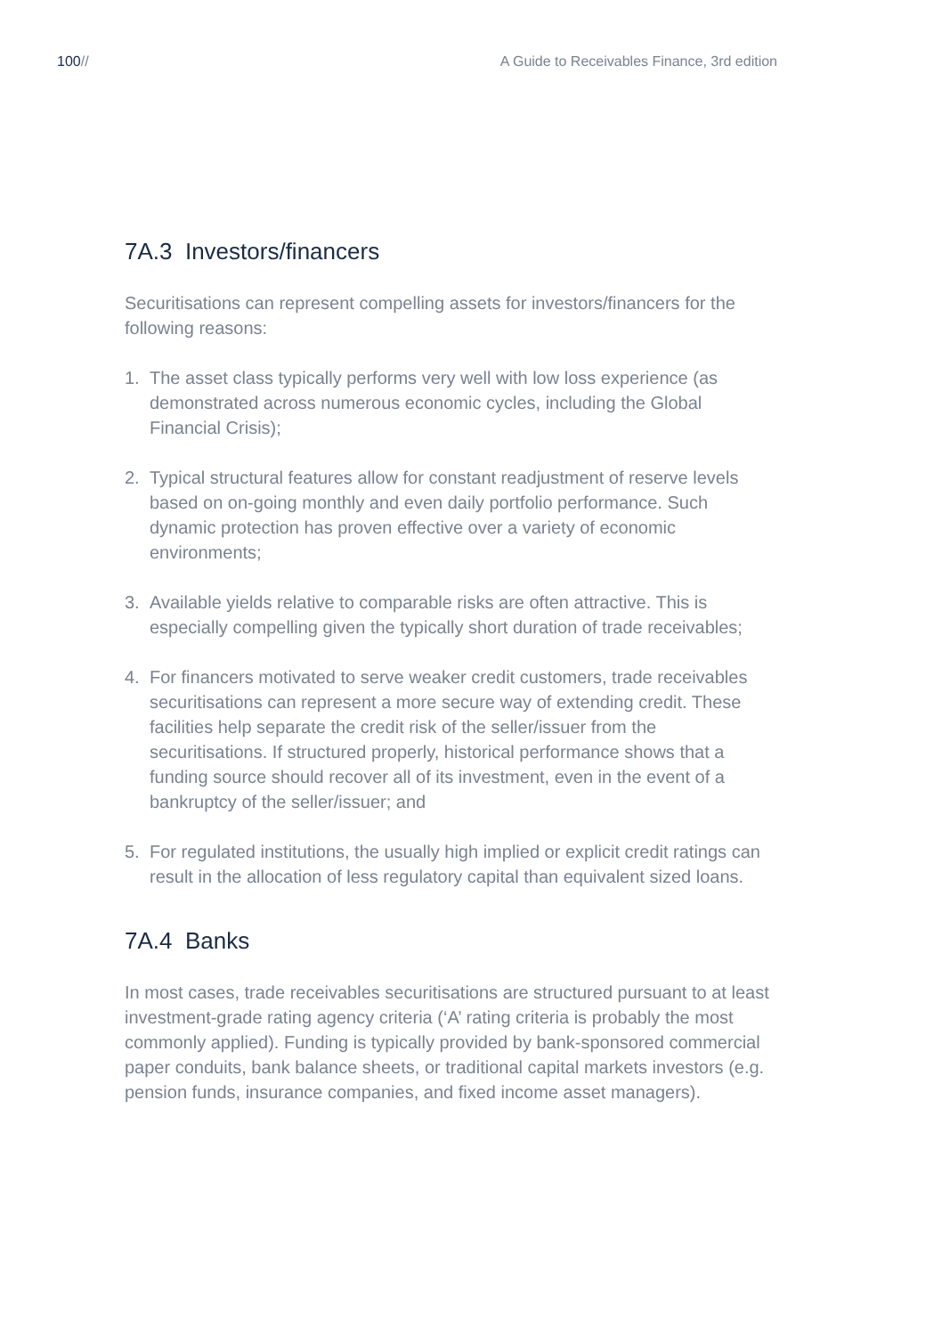100// A Guide to Receivables Finance, 3rd edition
7A.3 Investors/financers
Securitisations can represent compelling assets for investors/financers for the following reasons:
1. The asset class typically performs very well with low loss experience (as demonstrated across numerous economic cycles, including the Global Financial Crisis);
2. Typical structural features allow for constant readjustment of reserve levels based on on-going monthly and even daily portfolio performance. Such dynamic protection has proven effective over a variety of economic environments;
3. Available yields relative to comparable risks are often attractive. This is especially compelling given the typically short duration of trade receivables;
4. For financers motivated to serve weaker credit customers, trade receivables securitisations can represent a more secure way of extending credit. These facilities help separate the credit risk of the seller/issuer from the securitisations. If structured properly, historical performance shows that a funding source should recover all of its investment, even in the event of a bankruptcy of the seller/issuer; and
5. For regulated institutions, the usually high implied or explicit credit ratings can result in the allocation of less regulatory capital than equivalent sized loans.
7A.4 Banks
In most cases, trade receivables securitisations are structured pursuant to at least investment-grade rating agency criteria (‘A’ rating criteria is probably the most commonly applied). Funding is typically provided by bank-sponsored commercial paper conduits, bank balance sheets, or traditional capital markets investors (e.g. pension funds, insurance companies, and fixed income asset managers).